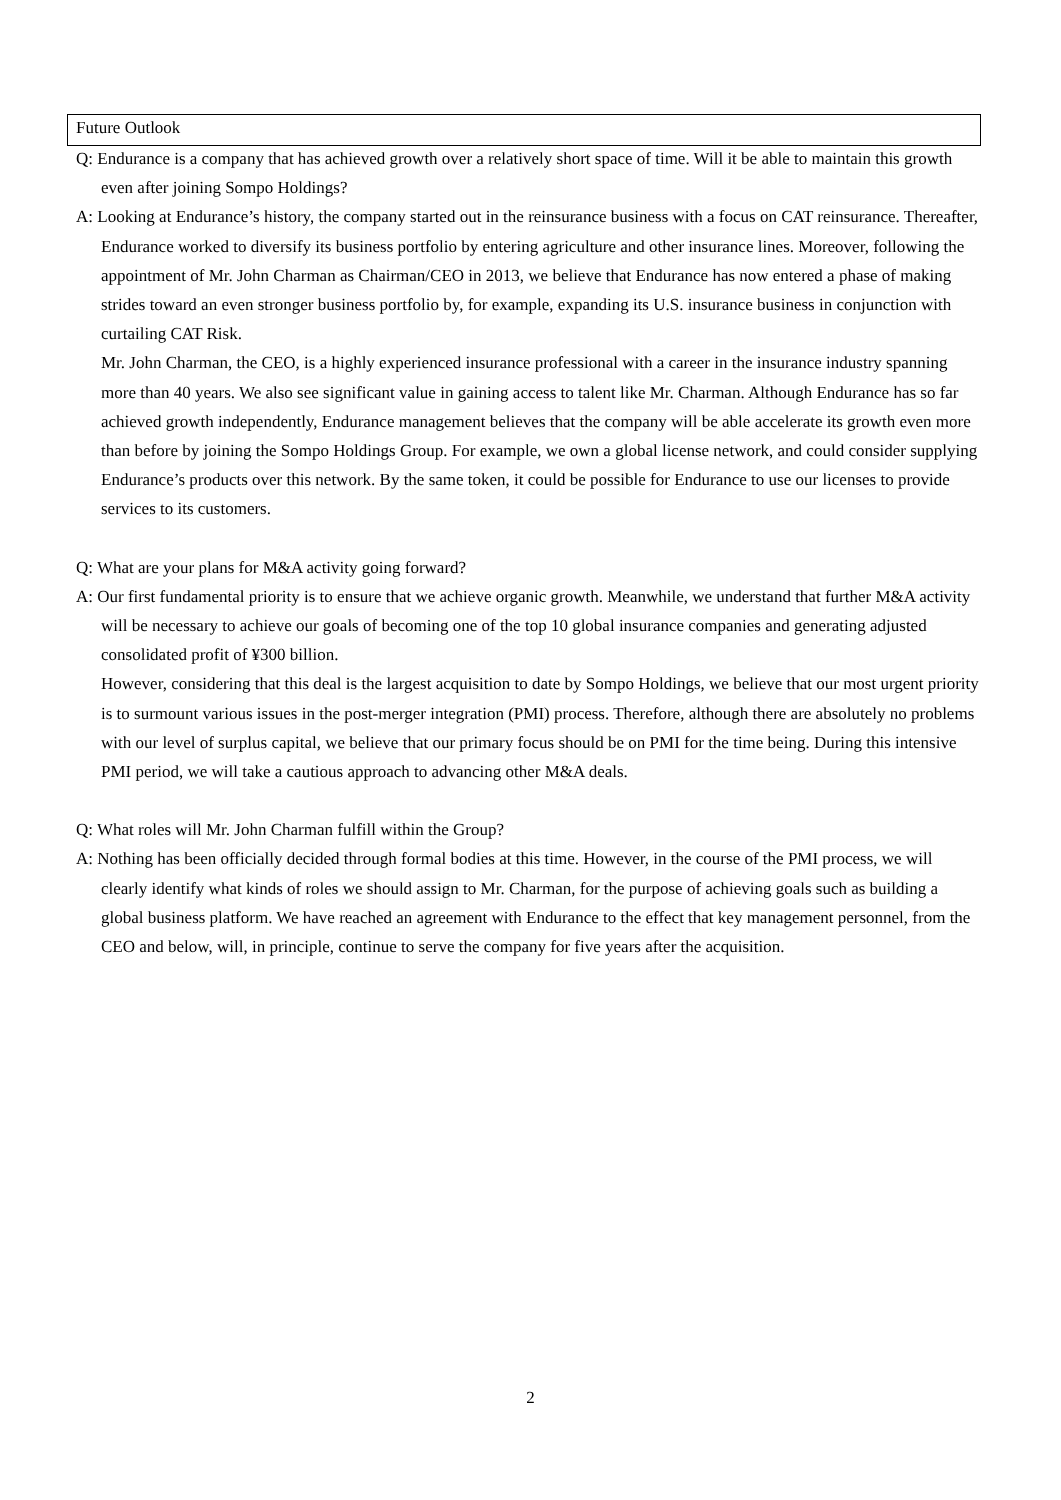Future Outlook
Q: Endurance is a company that has achieved growth over a relatively short space of time. Will it be able to maintain this growth even after joining Sompo Holdings?
A: Looking at Endurance’s history, the company started out in the reinsurance business with a focus on CAT reinsurance. Thereafter, Endurance worked to diversify its business portfolio by entering agriculture and other insurance lines. Moreover, following the appointment of Mr. John Charman as Chairman/CEO in 2013, we believe that Endurance has now entered a phase of making strides toward an even stronger business portfolio by, for example, expanding its U.S. insurance business in conjunction with curtailing CAT Risk.
Mr. John Charman, the CEO, is a highly experienced insurance professional with a career in the insurance industry spanning more than 40 years. We also see significant value in gaining access to talent like Mr. Charman. Although Endurance has so far achieved growth independently, Endurance management believes that the company will be able accelerate its growth even more than before by joining the Sompo Holdings Group. For example, we own a global license network, and could consider supplying Endurance’s products over this network. By the same token, it could be possible for Endurance to use our licenses to provide services to its customers.
Q: What are your plans for M&A activity going forward?
A: Our first fundamental priority is to ensure that we achieve organic growth. Meanwhile, we understand that further M&A activity will be necessary to achieve our goals of becoming one of the top 10 global insurance companies and generating adjusted consolidated profit of ¥300 billion.
However, considering that this deal is the largest acquisition to date by Sompo Holdings, we believe that our most urgent priority is to surmount various issues in the post-merger integration (PMI) process. Therefore, although there are absolutely no problems with our level of surplus capital, we believe that our primary focus should be on PMI for the time being. During this intensive PMI period, we will take a cautious approach to advancing other M&A deals.
Q: What roles will Mr. John Charman fulfill within the Group?
A: Nothing has been officially decided through formal bodies at this time. However, in the course of the PMI process, we will clearly identify what kinds of roles we should assign to Mr. Charman, for the purpose of achieving goals such as building a global business platform. We have reached an agreement with Endurance to the effect that key management personnel, from the CEO and below, will, in principle, continue to serve the company for five years after the acquisition.
2